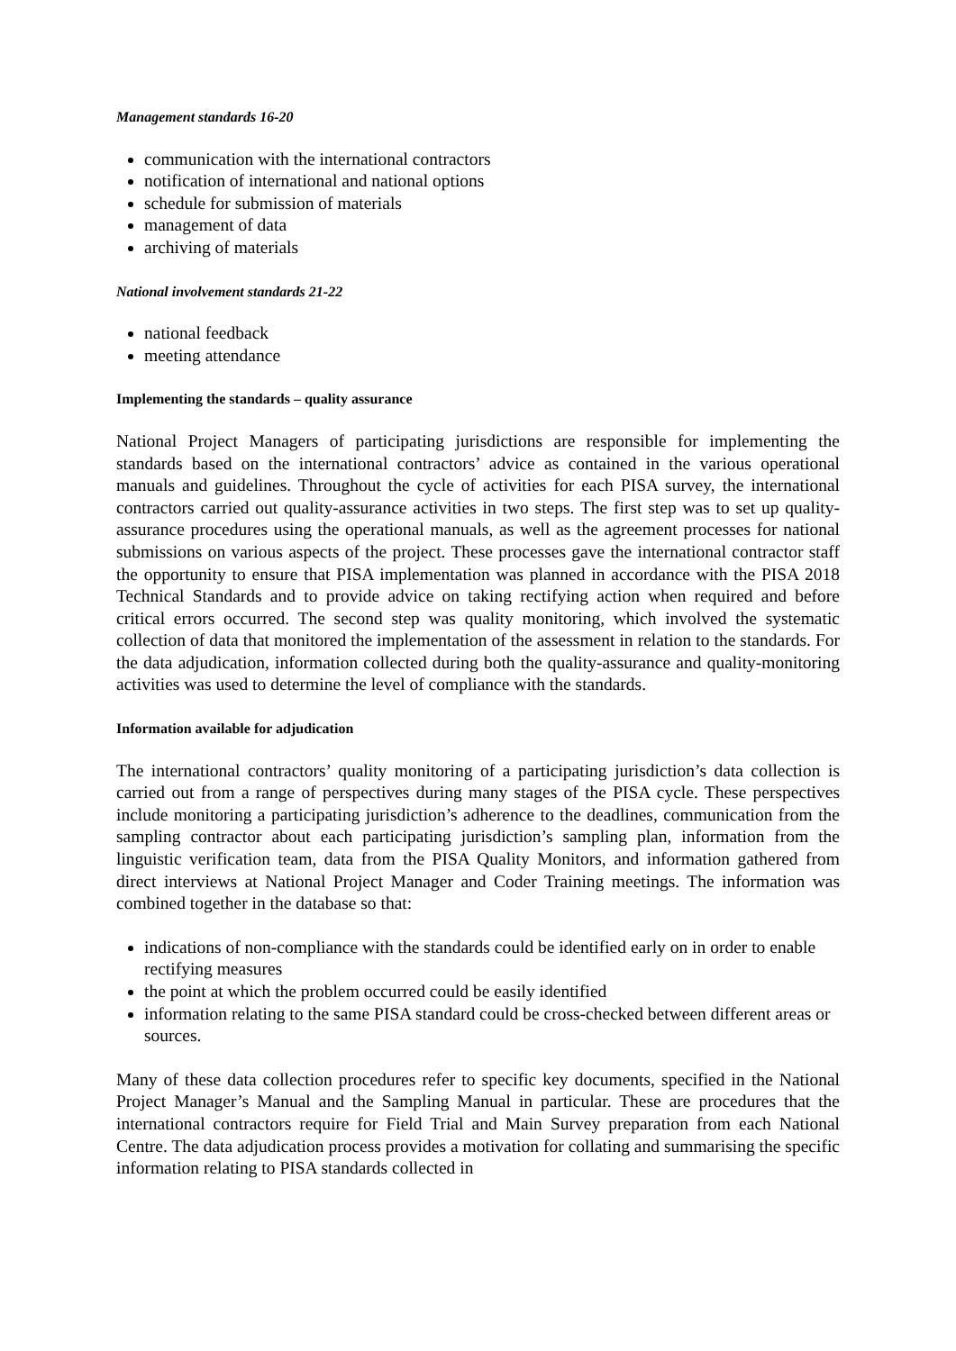Management standards 16-20
communication with the international contractors
notification of international and national options
schedule for submission of materials
management of data
archiving of materials
National involvement standards 21-22
national feedback
meeting attendance
Implementing the standards – quality assurance
National Project Managers of participating jurisdictions are responsible for implementing the standards based on the international contractors’ advice as contained in the various operational manuals and guidelines. Throughout the cycle of activities for each PISA survey, the international contractors carried out quality-assurance activities in two steps. The first step was to set up quality- assurance procedures using the operational manuals, as well as the agreement processes for national submissions on various aspects of the project. These processes gave the international contractor staff the opportunity to ensure that PISA implementation was planned in accordance with the PISA 2018 Technical Standards and to provide advice on taking rectifying action when required and before critical errors occurred. The second step was quality monitoring, which involved the systematic collection of data that monitored the implementation of the assessment in relation to the standards. For the data adjudication, information collected during both the quality-assurance and quality-monitoring activities was used to determine the level of compliance with the standards.
Information available for adjudication
The international contractors’ quality monitoring of a participating jurisdiction’s data collection is carried out from a range of perspectives during many stages of the PISA cycle. These perspectives include monitoring a participating jurisdiction’s adherence to the deadlines, communication from the sampling contractor about each participating jurisdiction’s sampling plan, information from the linguistic verification team, data from the PISA Quality Monitors, and information gathered from direct interviews at National Project Manager and Coder Training meetings. The information was combined together in the database so that:
indications of non-compliance with the standards could be identified early on in order to enable rectifying measures
the point at which the problem occurred could be easily identified
information relating to the same PISA standard could be cross-checked between different areas or sources.
Many of these data collection procedures refer to specific key documents, specified in the National Project Manager’s Manual and the Sampling Manual in particular. These are procedures that the international contractors require for Field Trial and Main Survey preparation from each National Centre. The data adjudication process provides a motivation for collating and summarising the specific information relating to PISA standards collected in